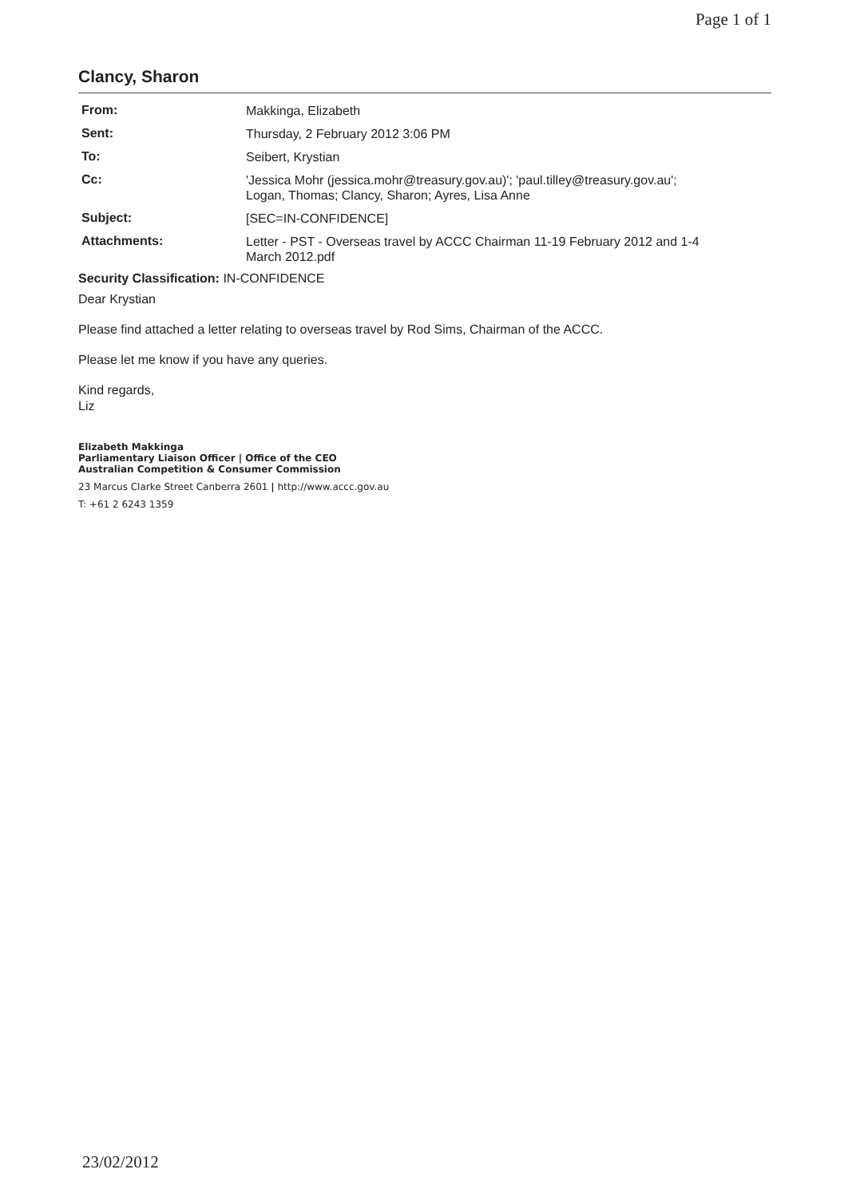Page 1 of 1
Clancy, Sharon
| From: | Makkinga, Elizabeth |
| Sent: | Thursday, 2 February 2012 3:06 PM |
| To: | Seibert, Krystian |
| Cc: | 'Jessica Mohr (jessica.mohr@treasury.gov.au)'; 'paul.tilley@treasury.gov.au'; Logan, Thomas; Clancy, Sharon; Ayres, Lisa Anne |
| Subject: | [SEC=IN-CONFIDENCE] |
| Attachments: | Letter - PST - Overseas travel by ACCC Chairman 11-19 February 2012 and 1-4 March 2012.pdf |
Security Classification: IN-CONFIDENCE
Dear Krystian
Please find attached a letter relating to overseas travel by Rod Sims, Chairman of the ACCC.
Please let me know if you have any queries.
Kind regards,
Liz
Elizabeth Makkinga
Parliamentary Liaison Officer | Office of the CEO
Australian Competition & Consumer Commission
23 Marcus Clarke Street Canberra 2601 | http://www.accc.gov.au
T: +61 2 6243 1359
23/02/2012